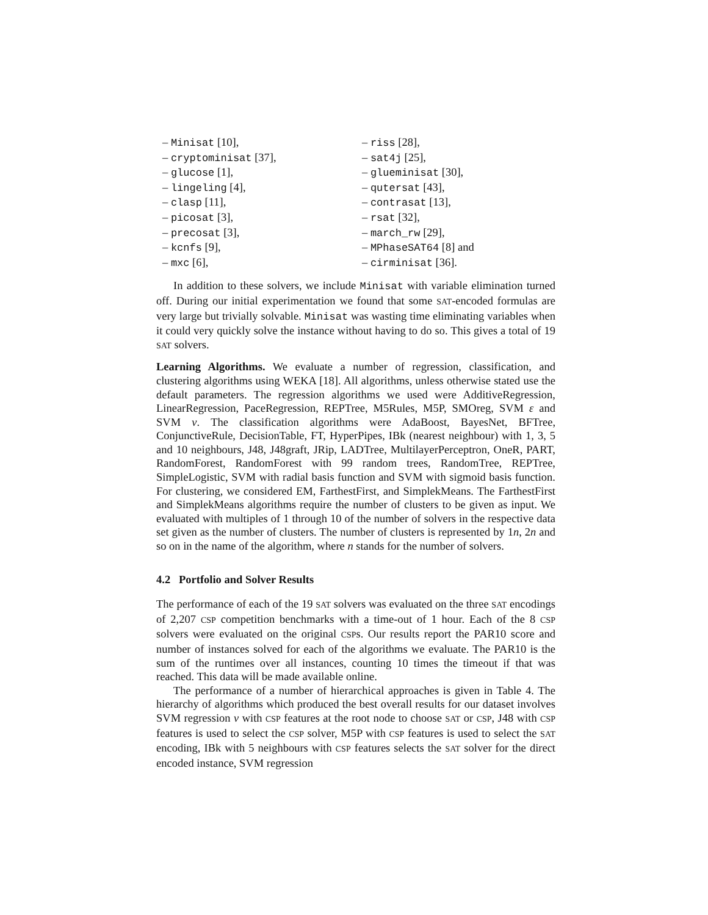– Minisat [10],
– cryptominisat [37],
– glucose [1],
– lingeling [4],
– clasp [11],
– picosat [3],
– precosat [3],
– kcnfs [9],
– mxc [6],
– riss [28],
– sat4j [25],
– glueminisat [30],
– qutersat [43],
– contrasat [13],
– rsat [32],
– march_rw [29],
– MPhaseSAT64 [8] and
– cirminisat [36].
In addition to these solvers, we include Minisat with variable elimination turned off. During our initial experimentation we found that some SAT-encoded formulas are very large but trivially solvable. Minisat was wasting time eliminating variables when it could very quickly solve the instance without having to do so. This gives a total of 19 SAT solvers.
Learning Algorithms. We evaluate a number of regression, classification, and clustering algorithms using WEKA [18]. All algorithms, unless otherwise stated use the default parameters. The regression algorithms we used were AdditiveRegression, LinearRegression, PaceRegression, REPTree, M5Rules, M5P, SMOreg, SVM ε and SVM ν. The classification algorithms were AdaBoost, BayesNet, BFTree, ConjunctiveRule, DecisionTable, FT, HyperPipes, IBk (nearest neighbour) with 1, 3, 5 and 10 neighbours, J48, J48graft, JRip, LADTree, MultilayerPerceptron, OneR, PART, RandomForest, RandomForest with 99 random trees, RandomTree, REPTree, SimpleLogistic, SVM with radial basis function and SVM with sigmoid basis function. For clustering, we considered EM, FarthestFirst, and SimplekMeans. The FarthestFirst and SimplekMeans algorithms require the number of clusters to be given as input. We evaluated with multiples of 1 through 10 of the number of solvers in the respective data set given as the number of clusters. The number of clusters is represented by 1n, 2n and so on in the name of the algorithm, where n stands for the number of solvers.
4.2 Portfolio and Solver Results
The performance of each of the 19 SAT solvers was evaluated on the three SAT encodings of 2,207 CSP competition benchmarks with a time-out of 1 hour. Each of the 8 CSP solvers were evaluated on the original CSPs. Our results report the PAR10 score and number of instances solved for each of the algorithms we evaluate. The PAR10 is the sum of the runtimes over all instances, counting 10 times the timeout if that was reached. This data will be made available online.
The performance of a number of hierarchical approaches is given in Table 4. The hierarchy of algorithms which produced the best overall results for our dataset involves SVM regression ν with CSP features at the root node to choose SAT or CSP, J48 with CSP features is used to select the CSP solver, M5P with CSP features is used to select the SAT encoding, IBk with 5 neighbours with CSP features selects the SAT solver for the direct encoded instance, SVM regression